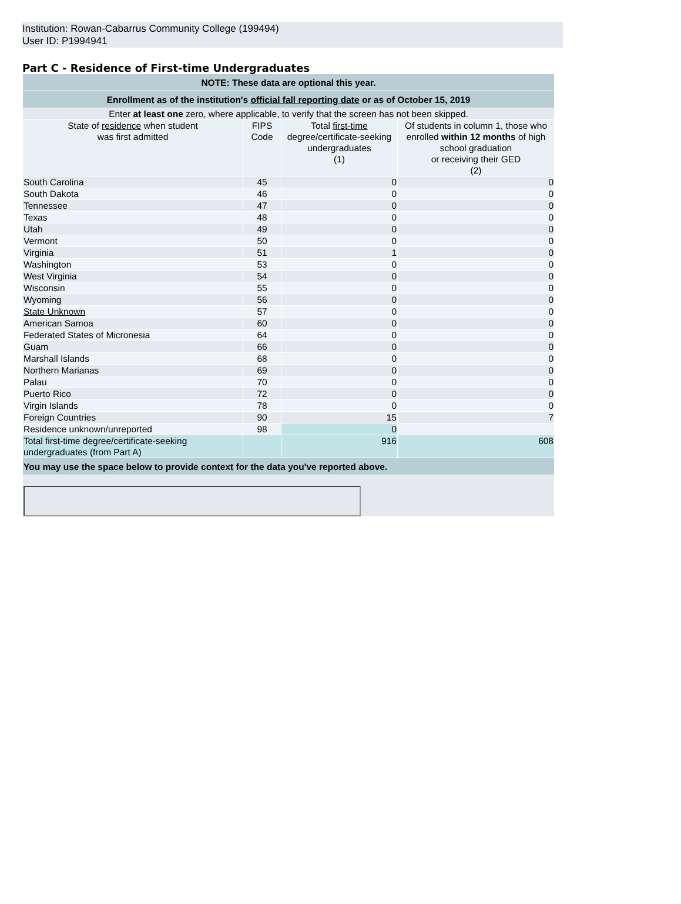Institution: Rowan-Cabarrus Community College (199494)
User ID: P1994941
Part C - Residence of First-time Undergraduates
| NOTE: These data are optional this year. | | | |
| Enrollment as of the institution's official fall reporting date or as of October 15, 2019 | | | |
| Enter at least one zero, where applicable, to verify that the screen has not been skipped. | | | |
| State of residence when student was first admitted | FIPS Code | Total first-time degree/certificate-seeking undergraduates (1) | Of students in column 1, those who enrolled within 12 months of high school graduation or receiving their GED (2) |
| South Carolina | 45 | 0 | 0 |
| South Dakota | 46 | 0 | 0 |
| Tennessee | 47 | 0 | 0 |
| Texas | 48 | 0 | 0 |
| Utah | 49 | 0 | 0 |
| Vermont | 50 | 0 | 0 |
| Virginia | 51 | 1 | 0 |
| Washington | 53 | 0 | 0 |
| West Virginia | 54 | 0 | 0 |
| Wisconsin | 55 | 0 | 0 |
| Wyoming | 56 | 0 | 0 |
| State Unknown | 57 | 0 | 0 |
| American Samoa | 60 | 0 | 0 |
| Federated States of Micronesia | 64 | 0 | 0 |
| Guam | 66 | 0 | 0 |
| Marshall Islands | 68 | 0 | 0 |
| Northern Marianas | 69 | 0 | 0 |
| Palau | 70 | 0 | 0 |
| Puerto Rico | 72 | 0 | 0 |
| Virgin Islands | 78 | 0 | 0 |
| Foreign Countries | 90 | 15 | 7 |
| Residence unknown/unreported | 98 | 0 | |
| Total first-time degree/certificate-seeking undergraduates (from Part A) | | 916 | 608 |
| You may use the space below to provide context for the data you've reported above. | | | |